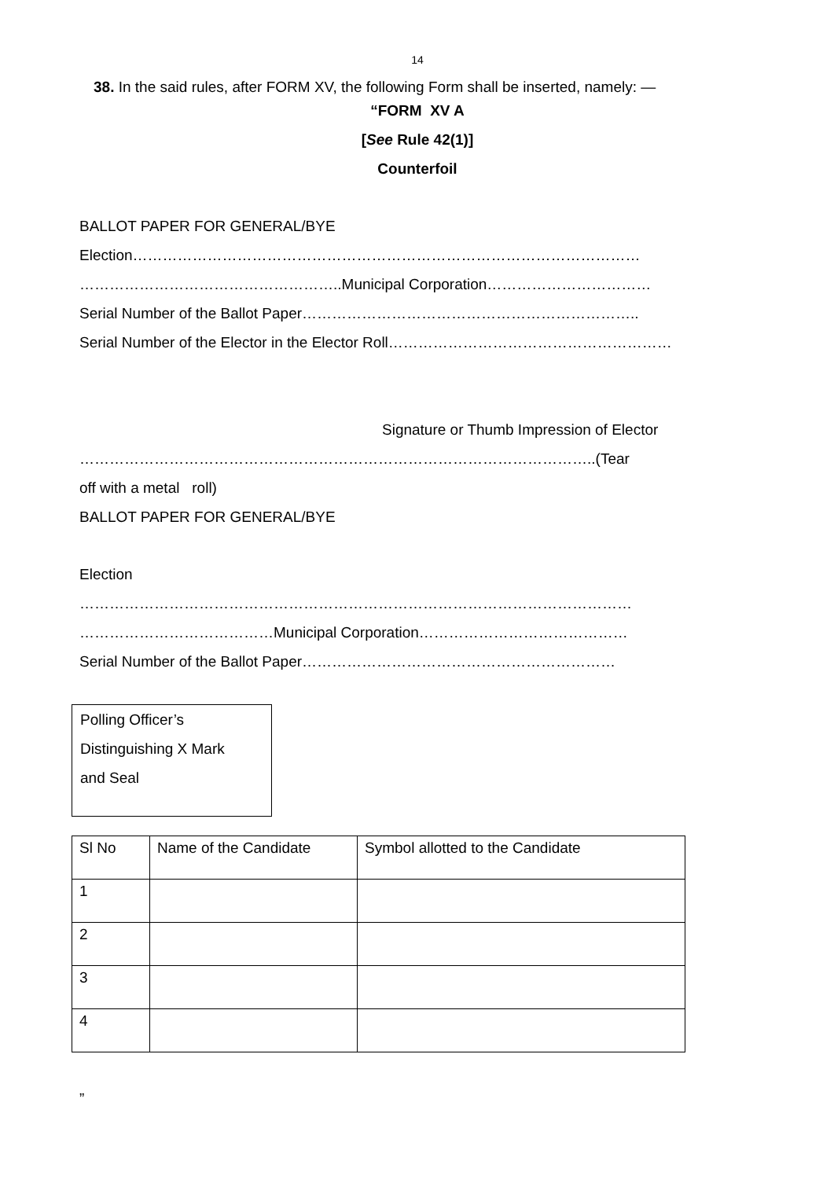14
38. In the said rules, after FORM XV, the following Form shall be inserted, namely: —
“FORM XV A
[See Rule 42(1)]
Counterfoil
BALLOT PAPER FOR GENERAL/BYE
Election…………………………………………………………………………………………
……………………………………………..Municipal Corporation……………………………
Serial Number of the Ballot Paper…………………………………………………………..
Serial Number of the Elector in the Elector Roll…………………………………………………
Signature or Thumb Impression of Elector
…………………………………………………………………………………………..(Tear
off with a metal roll)
BALLOT PAPER FOR GENERAL/BYE
Election
…………………………………………………………………………………………………
…………………………………Municipal Corporation……………………………………
Serial Number of the Ballot Paper………………………………………………………
Polling Officer’s
Distinguishing X Mark
and Seal
| Sl No | Name of the Candidate | Symbol allotted to the Candidate |
| --- | --- | --- |
| 1 | | |
| 2 | | |
| 3 | | |
| 4 | | |
”